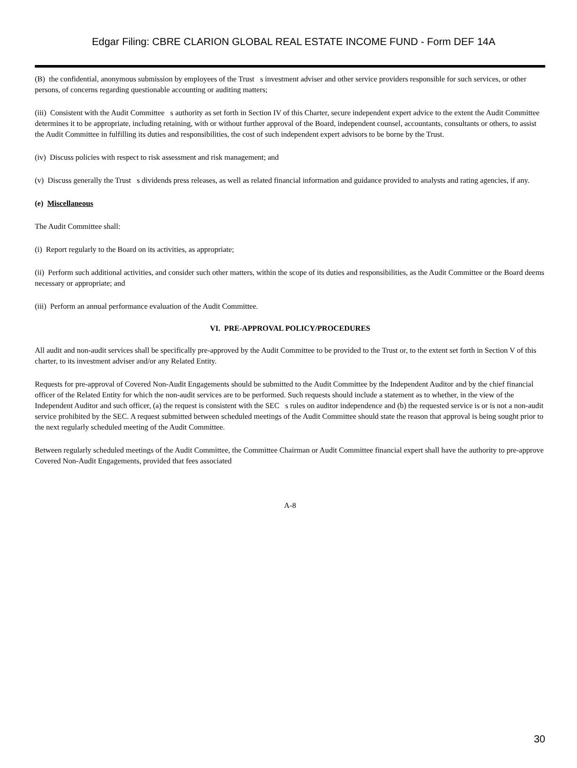Edgar Filing: CBRE CLARION GLOBAL REAL ESTATE INCOME FUND - Form DEF 14A
(B) the confidential, anonymous submission by employees of the Trust s investment adviser and other service providers responsible for such services, or other persons, of concerns regarding questionable accounting or auditing matters;
(iii) Consistent with the Audit Committee s authority as set forth in Section IV of this Charter, secure independent expert advice to the extent the Audit Committee determines it to be appropriate, including retaining, with or without further approval of the Board, independent counsel, accountants, consultants or others, to assist the Audit Committee in fulfilling its duties and responsibilities, the cost of such independent expert advisors to be borne by the Trust.
(iv) Discuss policies with respect to risk assessment and risk management; and
(v) Discuss generally the Trust s dividends press releases, as well as related financial information and guidance provided to analysts and rating agencies, if any.
(e) Miscellaneous
The Audit Committee shall:
(i) Report regularly to the Board on its activities, as appropriate;
(ii) Perform such additional activities, and consider such other matters, within the scope of its duties and responsibilities, as the Audit Committee or the Board deems necessary or appropriate; and
(iii) Perform an annual performance evaluation of the Audit Committee.
VI. PRE-APPROVAL POLICY/PROCEDURES
All audit and non-audit services shall be specifically pre-approved by the Audit Committee to be provided to the Trust or, to the extent set forth in Section V of this charter, to its investment adviser and/or any Related Entity.
Requests for pre-approval of Covered Non-Audit Engagements should be submitted to the Audit Committee by the Independent Auditor and by the chief financial officer of the Related Entity for which the non-audit services are to be performed. Such requests should include a statement as to whether, in the view of the Independent Auditor and such officer, (a) the request is consistent with the SEC s rules on auditor independence and (b) the requested service is or is not a non-audit service prohibited by the SEC. A request submitted between scheduled meetings of the Audit Committee should state the reason that approval is being sought prior to the next regularly scheduled meeting of the Audit Committee.
Between regularly scheduled meetings of the Audit Committee, the Committee Chairman or Audit Committee financial expert shall have the authority to pre-approve Covered Non-Audit Engagements, provided that fees associated
A-8
30